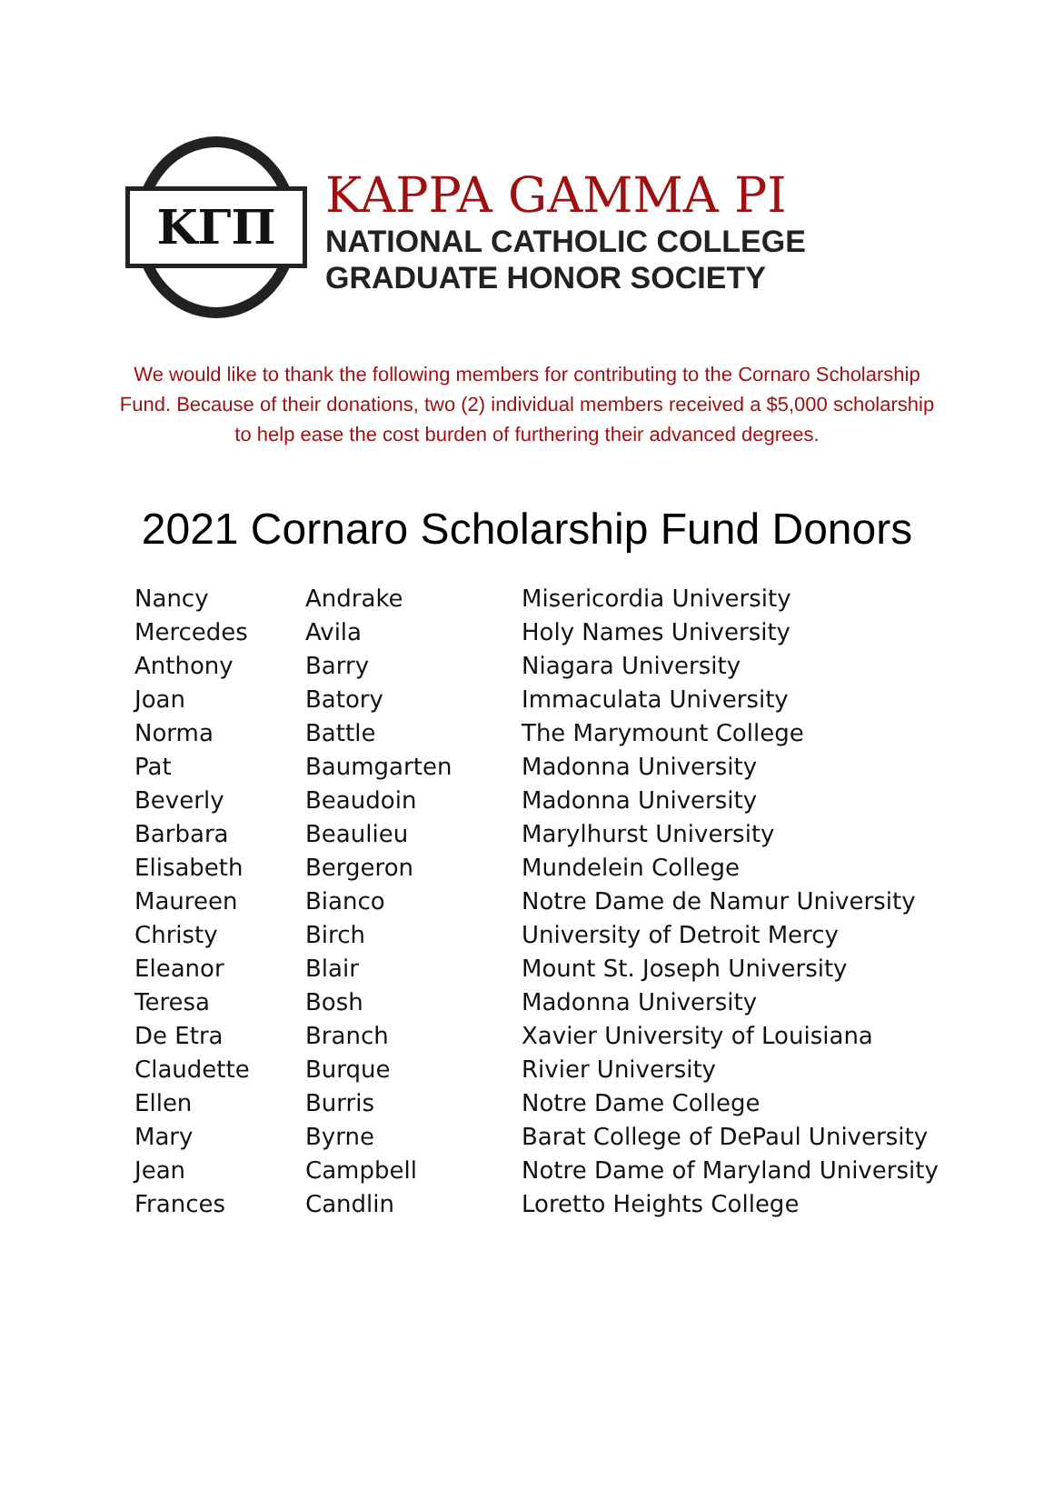ΚΓΠ
KAPPA GAMMA PI
NATIONAL CATHOLIC COLLEGE
GRADUATE HONOR SOCIETY
We would like to thank the following members for contributing to the Cornaro Scholarship Fund. Because of their donations, two (2) individual members received a $5,000 scholarship to help ease the cost burden of furthering their advanced degrees.
2021 Cornaro Scholarship Fund Donors
| Nancy | Andrake | Misericordia University |
| Mercedes | Avila | Holy Names University |
| Anthony | Barry | Niagara University |
| Joan | Batory | Immaculata University |
| Norma | Battle | The Marymount College |
| Pat | Baumgarten | Madonna University |
| Beverly | Beaudoin | Madonna University |
| Barbara | Beaulieu | Marylhurst University |
| Elisabeth | Bergeron | Mundelein College |
| Maureen | Bianco | Notre Dame de Namur University |
| Christy | Birch | University of Detroit Mercy |
| Eleanor | Blair | Mount St. Joseph University |
| Teresa | Bosh | Madonna University |
| De Etra | Branch | Xavier University of Louisiana |
| Claudette | Burque | Rivier University |
| Ellen | Burris | Notre Dame College |
| Mary | Byrne | Barat College of DePaul University |
| Jean | Campbell | Notre Dame of Maryland University |
| Frances | Candlin | Loretto Heights College |